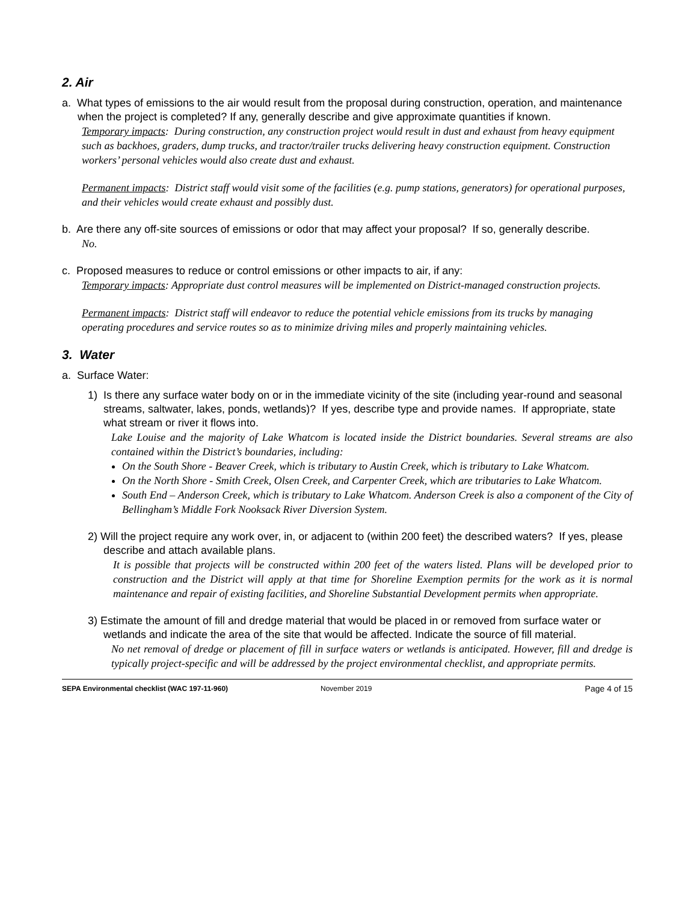2. Air
a. What types of emissions to the air would result from the proposal during construction, operation, and maintenance when the project is completed? If any, generally describe and give approximate quantities if known.
Temporary impacts: During construction, any construction project would result in dust and exhaust from heavy equipment such as backhoes, graders, dump trucks, and tractor/trailer trucks delivering heavy construction equipment. Construction workers’ personal vehicles would also create dust and exhaust.
Permanent impacts: District staff would visit some of the facilities (e.g. pump stations, generators) for operational purposes, and their vehicles would create exhaust and possibly dust.
b. Are there any off-site sources of emissions or odor that may affect your proposal? If so, generally describe.
No.
c. Proposed measures to reduce or control emissions or other impacts to air, if any:
Temporary impacts: Appropriate dust control measures will be implemented on District-managed construction projects.
Permanent impacts: District staff will endeavor to reduce the potential vehicle emissions from its trucks by managing operating procedures and service routes so as to minimize driving miles and properly maintaining vehicles.
3. Water
a. Surface Water:
1) Is there any surface water body on or in the immediate vicinity of the site (including year-round and seasonal streams, saltwater, lakes, ponds, wetlands)? If yes, describe type and provide names. If appropriate, state what stream or river it flows into.
Lake Louise and the majority of Lake Whatcom is located inside the District boundaries. Several streams are also contained within the District’s boundaries, including:
On the South Shore - Beaver Creek, which is tributary to Austin Creek, which is tributary to Lake Whatcom.
On the North Shore - Smith Creek, Olsen Creek, and Carpenter Creek, which are tributaries to Lake Whatcom.
South End – Anderson Creek, which is tributary to Lake Whatcom. Anderson Creek is also a component of the City of Bellingham’s Middle Fork Nooksack River Diversion System.
2) Will the project require any work over, in, or adjacent to (within 200 feet) the described waters? If yes, please describe and attach available plans.
It is possible that projects will be constructed within 200 feet of the waters listed. Plans will be developed prior to construction and the District will apply at that time for Shoreline Exemption permits for the work as it is normal maintenance and repair of existing facilities, and Shoreline Substantial Development permits when appropriate.
3) Estimate the amount of fill and dredge material that would be placed in or removed from surface water or wetlands and indicate the area of the site that would be affected. Indicate the source of fill material.
No net removal of dredge or placement of fill in surface waters or wetlands is anticipated. However, fill and dredge is typically project-specific and will be addressed by the project environmental checklist, and appropriate permits.
SEPA Environmental checklist (WAC 197-11-960) November 2019 Page 4 of 15